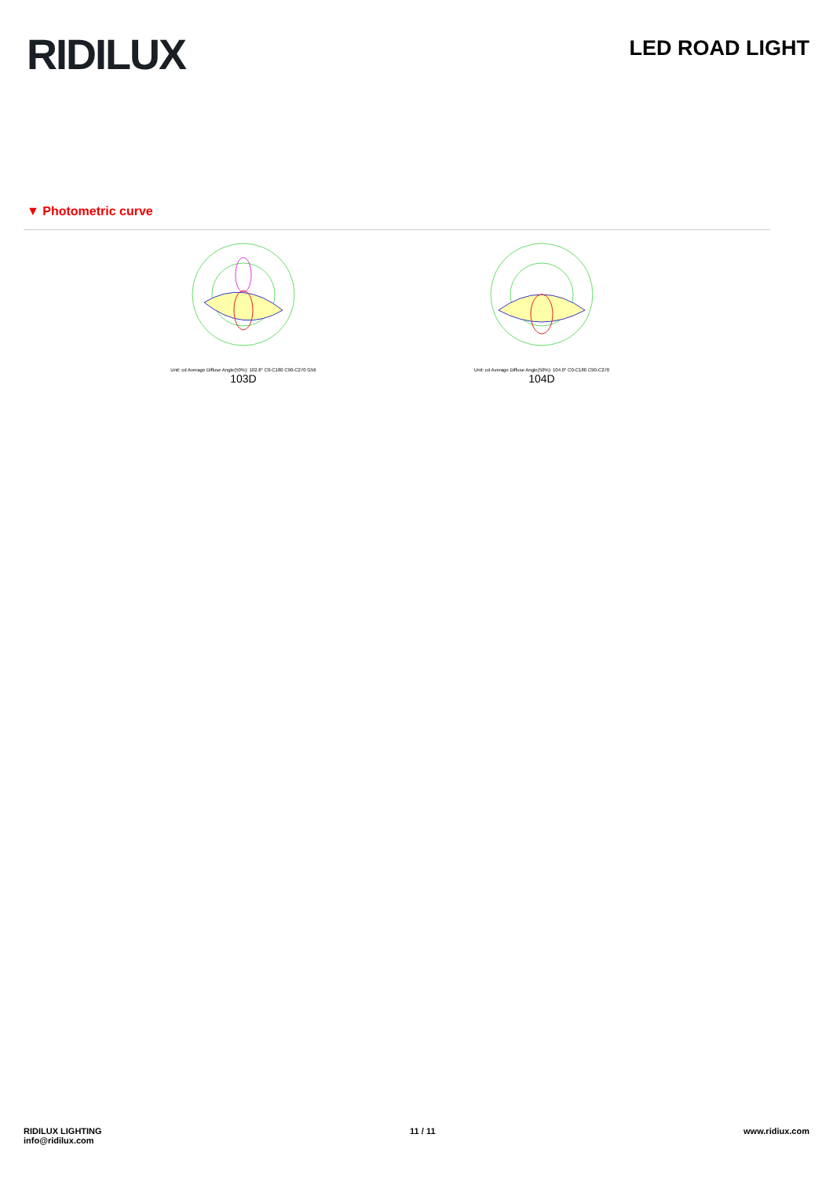RIDILUX
LED ROAD LIGHT
▼ Photometric curve
Unit: cd Average Diffuse Angle(50%): 102.8° C0-C180 C90-C270 G56
103D
Unit: cd Average Diffuse Angle(50%): 104.0° C0-C180 C90-C270
104D
RIDILUX LIGHTING
info@ridilux.com
11 / 11 www.ridiux.com